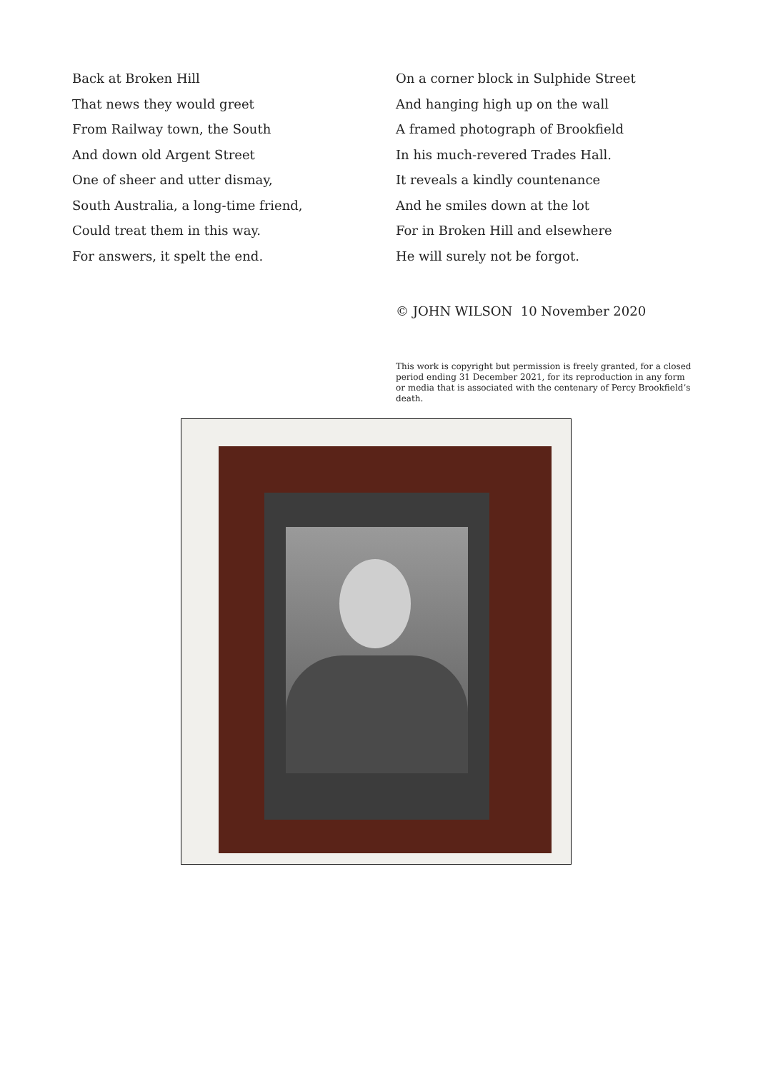Back at Broken Hill
That news they would greet
From Railway town, the South
And down old Argent Street
One of sheer and utter dismay,
South Australia, a long-time friend,
Could treat them in this way.
For answers, it spelt the end.
On a corner block in Sulphide Street
And hanging high up on the wall
A framed photograph of Brookfield
In his much-revered Trades Hall.
It reveals a kindly countenance
And he smiles down at the lot
For in Broken Hill and elsewhere
He will surely not be forgot.
© JOHN WILSON 10 November 2020
This work is copyright but permission is freely granted, for a closed period ending 31 December 2021, for its reproduction in any form or media that is associated with the centenary of Percy Brookfield’s death.